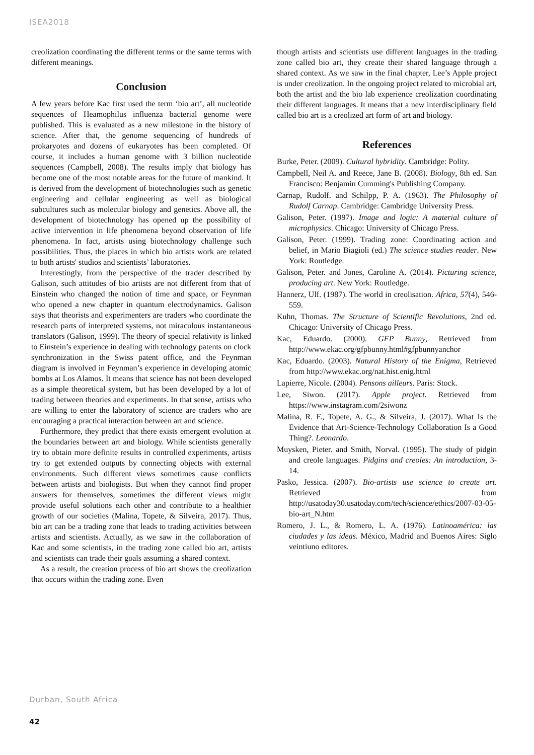ISEA2018
creolization coordinating the different terms or the same terms with different meanings.
Conclusion
A few years before Kac first used the term ‘bio art’, all nucleotide sequences of Heamophilus influenza bacterial genome were published. This is evaluated as a new milestone in the history of science. After that, the genome sequencing of hundreds of prokaryotes and dozens of eukaryotes has been completed. Of course, it includes a human genome with 3 billion nucleotide sequences (Campbell, 2008). The results imply that biology has become one of the most notable areas for the future of mankind. It is derived from the development of biotechnologies such as genetic engineering and cellular engineering as well as biological subcultures such as molecular biology and genetics. Above all, the development of biotechnology has opened up the possibility of active intervention in life phenomena beyond observation of life phenomena. In fact, artists using biotechnology challenge such possibilities. Thus, the places in which bio artists work are related to both artists' studios and scientists’ laboratories.
Interestingly, from the perspective of the trader described by Galison, such attitudes of bio artists are not different from that of Einstein who changed the notion of time and space, or Feynman who opened a new chapter in quantum electrodynamics. Galison says that theorists and experimenters are traders who coordinate the research parts of interpreted systems, not miraculous instantaneous translators (Galison, 1999). The theory of special relativity is linked to Einstein’s experience in dealing with technology patents on clock synchronization in the Swiss patent office, and the Feynman diagram is involved in Feynman’s experience in developing atomic bombs at Los Alamos. It means that science has not been developed as a simple theoretical system, but has been developed by a lot of trading between theories and experiments. In that sense, artists who are willing to enter the laboratory of science are traders who are encouraging a practical interaction between art and science.
Furthermore, they predict that there exists emergent evolution at the boundaries between art and biology. While scientists generally try to obtain more definite results in controlled experiments, artists try to get extended outputs by connecting objects with external environments. Such different views sometimes cause conflicts between artists and biologists. But when they cannot find proper answers for themselves, sometimes the different views might provide useful solutions each other and contribute to a healthier growth of our societies (Malina, Topete, & Silveira, 2017). Thus, bio art can be a trading zone that leads to trading activities between artists and scientists. Actually, as we saw in the collaboration of Kac and some scientists, in the trading zone called bio art, artists and scientists can trade their goals assuming a shared context.
As a result, the creation process of bio art shows the creolization that occurs within the trading zone. Even
though artists and scientists use different languages in the trading zone called bio art, they create their shared language through a shared context. As we saw in the final chapter, Lee’s Apple project is under creolization. In the ongoing project related to microbial art, both the artist and the bio lab experience creolization coordinating their different languages. It means that a new interdisciplinary field called bio art is a creolized art form of art and biology.
References
Burke, Peter. (2009). Cultural hybridity. Cambridge: Polity.
Campbell, Neil A. and Reece, Jane B. (2008). Biology, 8th ed. San Francisco: Benjamin Cumming's Publishing Company.
Carnap, Rudolf. and Schilpp, P. A. (1963). The Philosophy of Rudolf Carnap. Cambridge: Cambridge University Press.
Galison, Peter. (1997). Image and logic: A material culture of microphysics. Chicago: University of Chicago Press.
Galison, Peter. (1999). Trading zone: Coordinating action and belief, in Mario Biagioli (ed.) The science studies reader. New York: Routledge.
Galison, Peter. and Jones, Caroline A. (2014). Picturing science, producing art. New York: Routledge.
Hannerz, Ulf. (1987). The world in creolisation. Africa, 57(4), 546-559.
Kuhn, Thomas. The Structure of Scientific Revolutions, 2nd ed. Chicago: University of Chicago Press.
Kac, Eduardo. (2000). GFP Bunny, Retrieved from http://www.ekac.org/gfpbunny.html#gfpbunnyanchor
Kac, Eduardo. (2003). Natural History of the Enigma, Retrieved from http://www.ekac.org/nat.hist.enig.html
Lapierre, Nicole. (2004). Pensons ailleurs. Paris: Stock.
Lee, Siwon. (2017). Apple project. Retrieved from https://www.instagram.com/2siwonz
Malina, R. F., Topete, A. G., & Silveira, J. (2017). What Is the Evidence that Art-Science-Technology Collaboration Is a Good Thing?. Leonardo.
Muysken, Pieter. and Smith, Norval. (1995). The study of pidgin and creole languages. Pidgins and creoles: An introduction, 3-14.
Pasko, Jessica. (2007). Bio-artists use science to create art. Retrieved from http://usatoday30.usatoday.com/tech/science/ethics/2007-03-05-bio-art_N.htm
Romero, J. L., & Romero, L. A. (1976). Latinoamérica: las ciudades y las ideas. México, Madrid and Buenos Aires: Siglo veintiuno editores.
Durban, South Africa
42